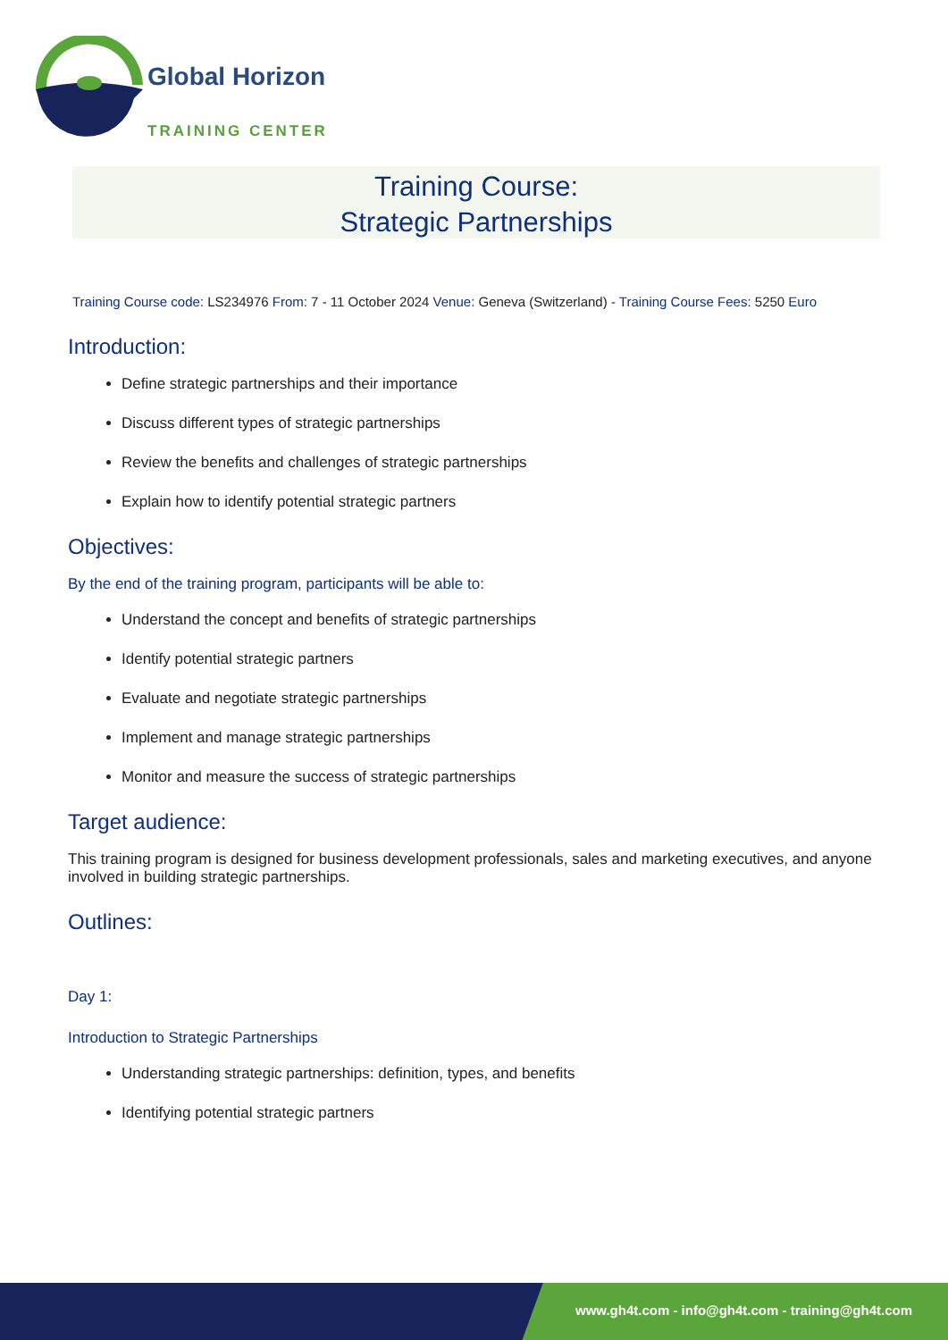Global Horizon
TRAINING CENTER
Training Course:
Strategic Partnerships
Training Course code: LS234976 From: 7 - 11 October 2024 Venue: Geneva (Switzerland) - Training Course Fees: 5250 Euro
Introduction:
Define strategic partnerships and their importance
Discuss different types of strategic partnerships
Review the benefits and challenges of strategic partnerships
Explain how to identify potential strategic partners
Objectives:
By the end of the training program, participants will be able to:
Understand the concept and benefits of strategic partnerships
Identify potential strategic partners
Evaluate and negotiate strategic partnerships
Implement and manage strategic partnerships
Monitor and measure the success of strategic partnerships
Target audience:
This training program is designed for business development professionals, sales and marketing executives, and anyone involved in building strategic partnerships.
Outlines:
Day 1:
Introduction to Strategic Partnerships
Understanding strategic partnerships: definition, types, and benefits
Identifying potential strategic partners
www.gh4t.com - info@gh4t.com - training@gh4t.com